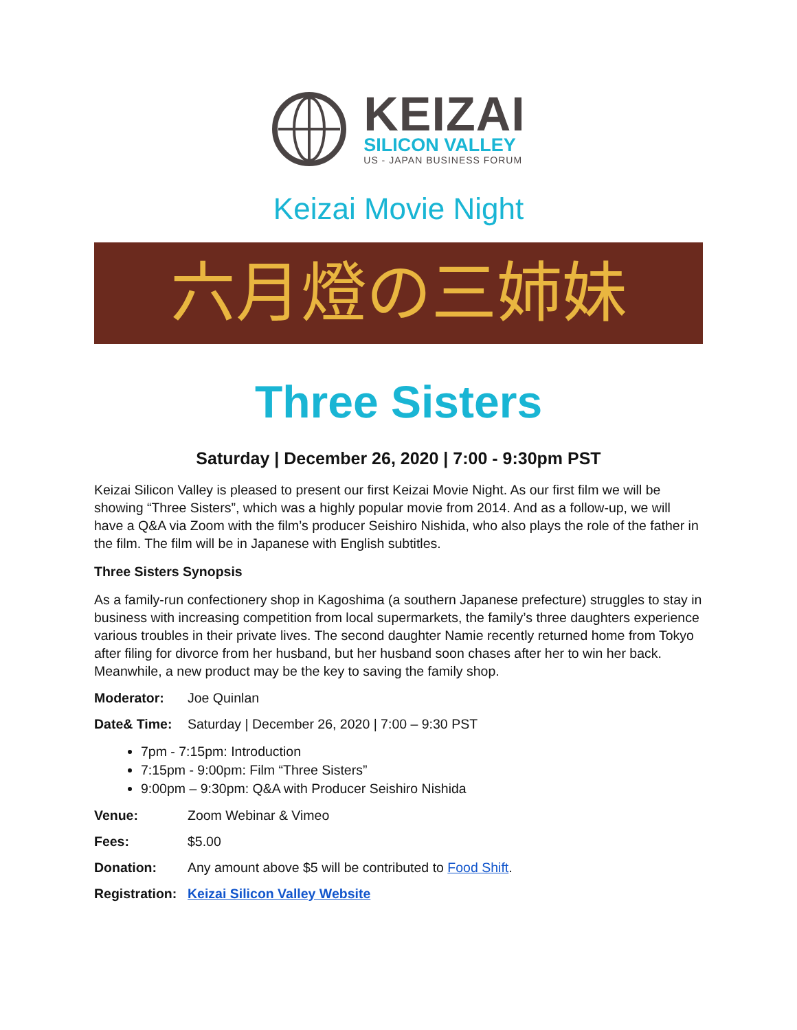KEIZAI
SILICON VALLEY
US - JAPAN BUSINESS FORUM
Keizai Movie Night
六月燈の三姉妹
Three Sisters
Saturday | December 26, 2020 | 7:00 - 9:30pm PST
Keizai Silicon Valley is pleased to present our first Keizai Movie Night. As our first film we will be showing “Three Sisters”, which was a highly popular movie from 2014. And as a follow-up, we will have a Q&A via Zoom with the film’s producer Seishiro Nishida, who also plays the role of the father in the film. The film will be in Japanese with English subtitles.
Three Sisters Synopsis
As a family-run confectionery shop in Kagoshima (a southern Japanese prefecture) struggles to stay in business with increasing competition from local supermarkets, the family’s three daughters experience various troubles in their private lives. The second daughter Namie recently returned home from Tokyo after filing for divorce from her husband, but her husband soon chases after her to win her back. Meanwhile, a new product may be the key to saving the family shop.
Moderator: Joe Quinlan
Date& Time: Saturday | December 26, 2020 | 7:00 – 9:30 PST
7pm - 7:15pm: Introduction
7:15pm - 9:00pm: Film “Three Sisters”
9:00pm – 9:30pm: Q&A with Producer Seishiro Nishida
Venue: Zoom Webinar & Vimeo
Fees: $5.00
Donation: Any amount above $5 will be contributed to Food Shift.
Registration: Keizai Silicon Valley Website